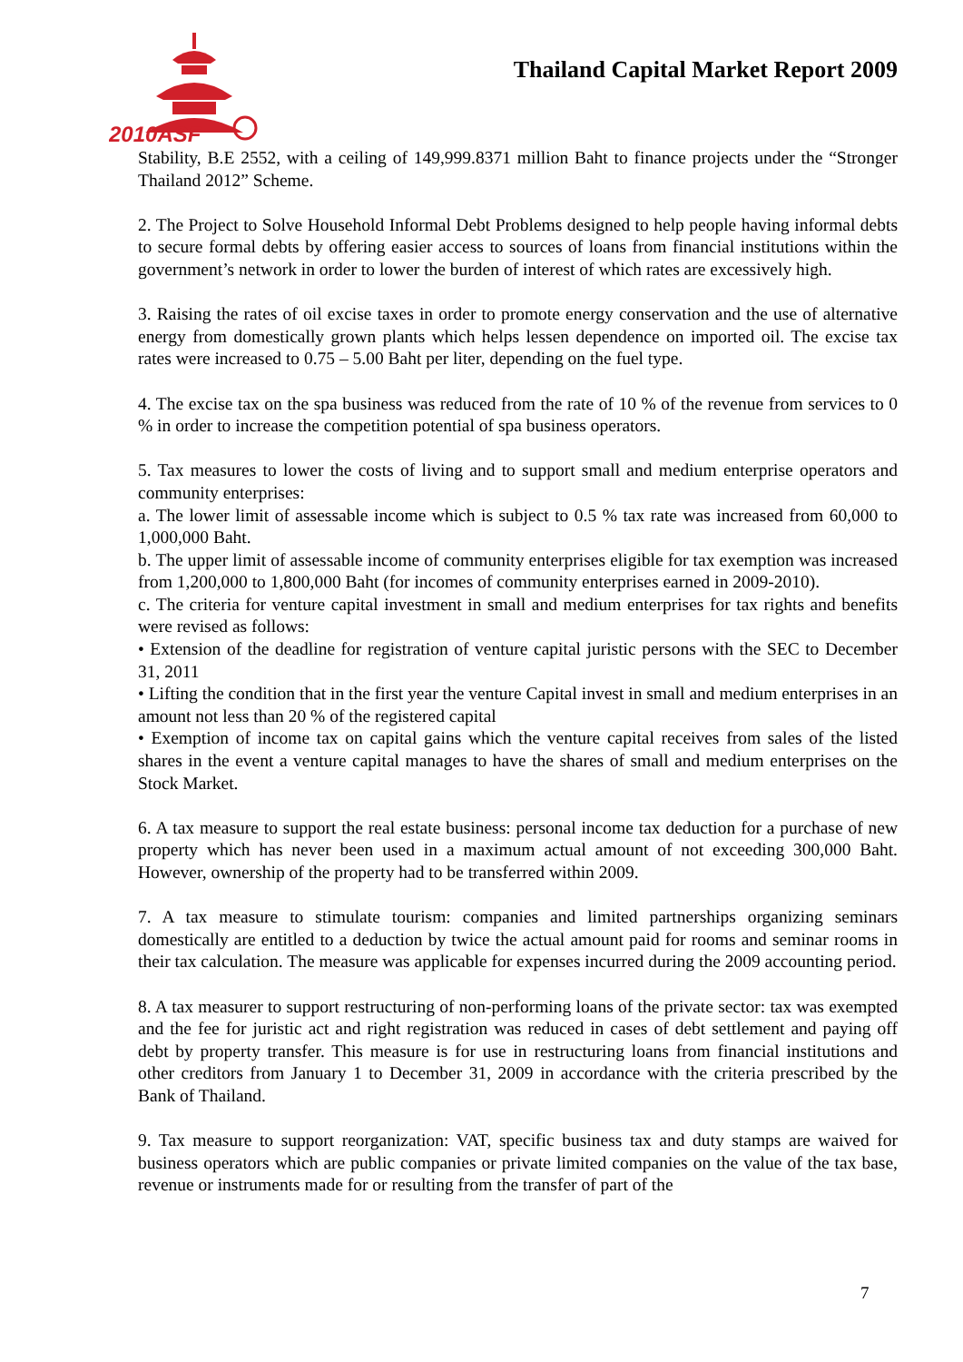2010ASF
Thailand Capital Market Report 2009
Stability, B.E 2552, with a ceiling of 149,999.8371 million Baht to finance projects under the “Stronger Thailand 2012” Scheme.
2. The Project to Solve Household Informal Debt Problems designed to help people having informal debts to secure formal debts by offering easier access to sources of loans from financial institutions within the government’s network in order to lower the burden of interest of which rates are excessively high.
3. Raising the rates of oil excise taxes in order to promote energy conservation and the use of alternative energy from domestically grown plants which helps lessen dependence on imported oil. The excise tax rates were increased to 0.75 – 5.00 Baht per liter, depending on the fuel type.
4. The excise tax on the spa business was reduced from the rate of 10 % of the revenue from services to 0 % in order to increase the competition potential of spa business operators.
5. Tax measures to lower the costs of living and to support small and medium enterprise operators and community enterprises:
a. The lower limit of assessable income which is subject to 0.5 % tax rate was increased from 60,000 to 1,000,000 Baht.
b. The upper limit of assessable income of community enterprises eligible for tax exemption was increased from 1,200,000 to 1,800,000 Baht (for incomes of community enterprises earned in 2009-2010).
c. The criteria for venture capital investment in small and medium enterprises for tax rights and benefits were revised as follows:
• Extension of the deadline for registration of venture capital juristic persons with the SEC to December 31, 2011
• Lifting the condition that in the first year the venture Capital invest in small and medium enterprises in an amount not less than 20 % of the registered capital
• Exemption of income tax on capital gains which the venture capital receives from sales of the listed shares in the event a venture capital manages to have the shares of small and medium enterprises on the Stock Market.
6. A tax measure to support the real estate business: personal income tax deduction for a purchase of new property which has never been used in a maximum actual amount of not exceeding 300,000 Baht. However, ownership of the property had to be transferred within 2009.
7. A tax measure to stimulate tourism: companies and limited partnerships organizing seminars domestically are entitled to a deduction by twice the actual amount paid for rooms and seminar rooms in their tax calculation. The measure was applicable for expenses incurred during the 2009 accounting period.
8. A tax measurer to support restructuring of non-performing loans of the private sector: tax was exempted and the fee for juristic act and right registration was reduced in cases of debt settlement and paying off debt by property transfer. This measure is for use in restructuring loans from financial institutions and other creditors from January 1 to December 31, 2009 in accordance with the criteria prescribed by the Bank of Thailand.
9. Tax measure to support reorganization: VAT, specific business tax and duty stamps are waived for business operators which are public companies or private limited companies on the value of the tax base, revenue or instruments made for or resulting from the transfer of part of the
7